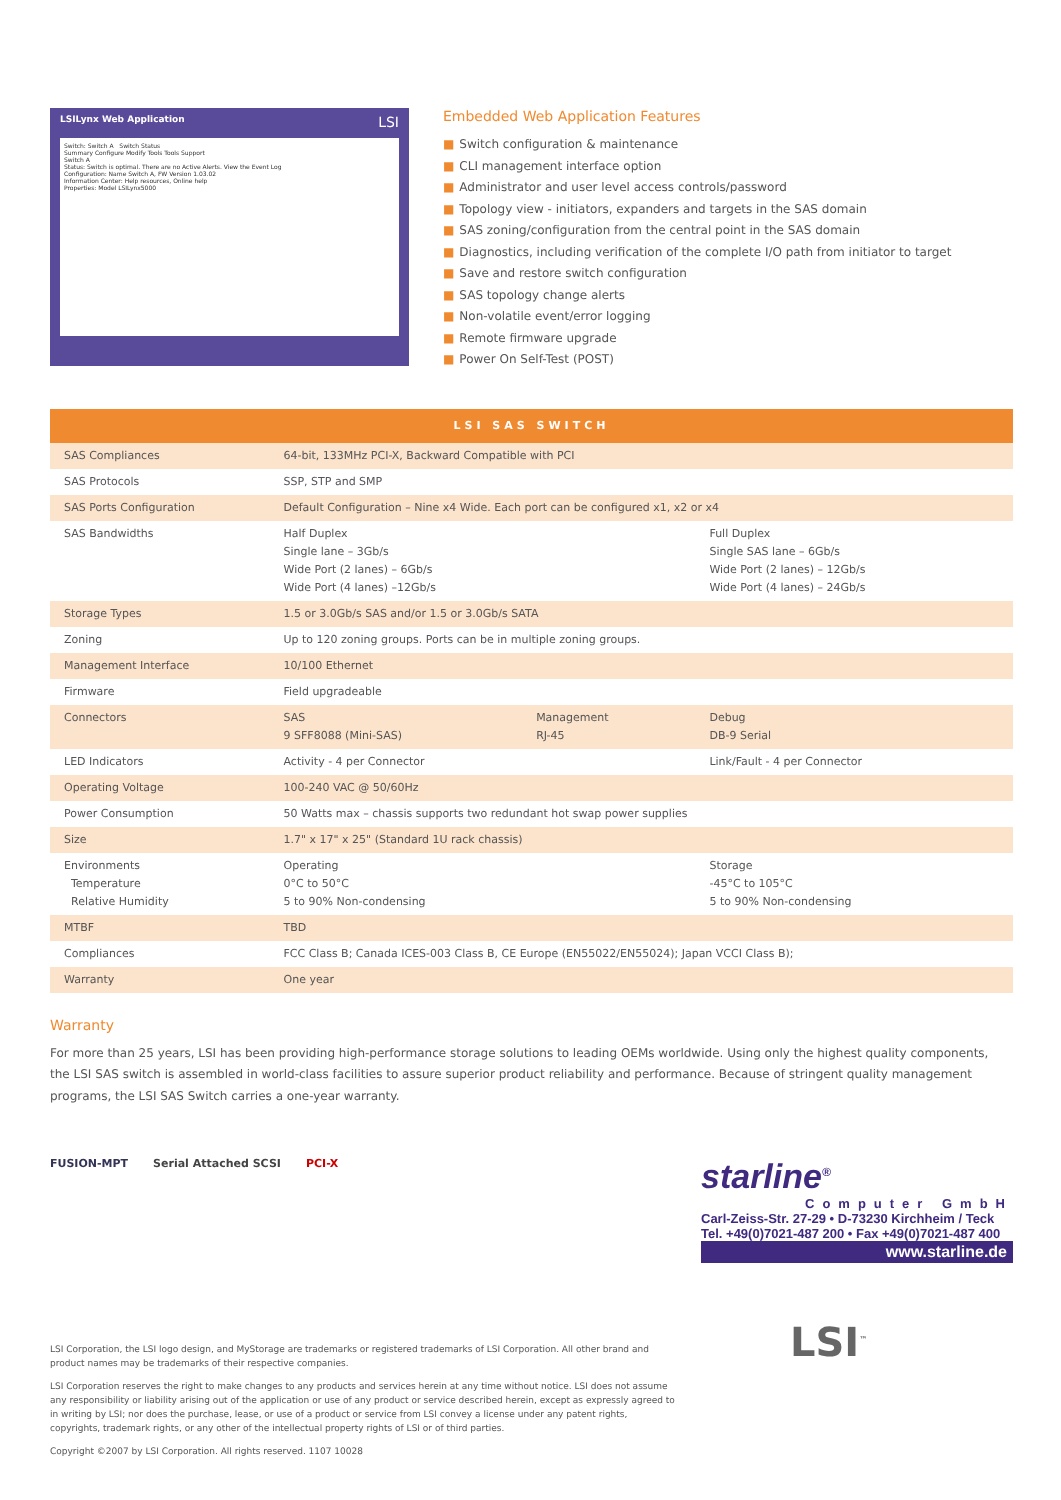LSILynx Web Application LSI
Switch: Switch A Switch Status
Summary Configure Modify Tools Tools Support
Switch A
Status: Switch is optimal. There are no Active Alerts. View the Event Log
Configuration: Name Switch A, FW Version 1.03.02
Information Center: Help resources, Online help
Properties: Model LSILynx5000
Embedded Web Application Features
■ Switch configuration & maintenance
■ CLI management interface option
■ Administrator and user level access controls/password
■ Topology view - initiators, expanders and targets in the SAS domain
■ SAS zoning/configuration from the central point in the SAS domain
■ Diagnostics, including verification of the complete I/O path from initiator to target
■ Save and restore switch configuration
■ SAS topology change alerts
■ Non-volatile event/error logging
■ Remote firmware upgrade
■ Power On Self-Test (POST)
| LSI SAS SWITCH | | | |
| --- | --- | --- | --- |
| SAS Compliances | 64-bit, 133MHz PCI-X, Backward Compatible with PCI | | |
| SAS Protocols | SSP, STP and SMP | | |
| SAS Ports Configuration | Default Configuration – Nine x4 Wide. Each port can be configured x1, x2 or x4 | | |
| SAS Bandwidths | Half Duplex Single lane – 3Gb/s Wide Port (2 lanes) – 6Gb/s Wide Port (4 lanes) –12Gb/s | | Full Duplex Single SAS lane – 6Gb/s Wide Port (2 lanes) – 12Gb/s Wide Port (4 lanes) – 24Gb/s |
| Storage Types | 1.5 or 3.0Gb/s SAS and/or 1.5 or 3.0Gb/s SATA | | |
| Zoning | Up to 120 zoning groups. Ports can be in multiple zoning groups. | | |
| Management Interface | 10/100 Ethernet | | |
| Firmware | Field upgradeable | | |
| Connectors | SAS 9 SFF8088 (Mini-SAS) | Management RJ-45 | Debug DB-9 Serial |
| LED Indicators | Activity - 4 per Connector | | Link/Fault - 4 per Connector |
| Operating Voltage | 100-240 VAC @ 50/60Hz | | |
| Power Consumption | 50 Watts max – chassis supports two redundant hot swap power supplies | | |
| Size | 1.7" x 17" x 25" (Standard 1U rack chassis) | | |
| Environments Temperature Relative Humidity | Operating 0°C to 50°C 5 to 90% Non-condensing | | Storage -45°C to 105°C 5 to 90% Non-condensing |
| MTBF | TBD | | |
| Compliances | FCC Class B; Canada ICES-003 Class B, CE Europe (EN55022/EN55024); Japan VCCI Class B); | | |
| Warranty | One year | | |
Warranty
For more than 25 years, LSI has been providing high-performance storage solutions to leading OEMs worldwide. Using only the highest quality components, the LSI SAS switch is assembled in world-class facilities to assure superior product reliability and performance. Because of stringent quality management programs, the LSI SAS Switch carries a one-year warranty.
FUSION-MPT Serial Attached SCSI PCI-X
starline<sup>®</sup>
Computer GmbH
Carl-Zeiss-Str. 27-29 • D-73230 Kirchheim / Teck
Tel. +49(0)7021-487 200 • Fax +49(0)7021-487 400
www.starline.de
LSI Corporation, the LSI logo design, and MyStorage are trademarks or registered trademarks of LSI Corporation. All other brand and product names may be trademarks of their respective companies.
LSI Corporation reserves the right to make changes to any products and services herein at any time without notice. LSI does not assume any responsibility or liability arising out of the application or use of any product or service described herein, except as expressly agreed to in writing by LSI; nor does the purchase, lease, or use of a product or service from LSI convey a license under any patent rights, copyrights, trademark rights, or any other of the intellectual property rights of LSI or of third parties.
Copyright ©2007 by LSI Corporation. All rights reserved. 1107 10028
LSI<sup>™</sup>